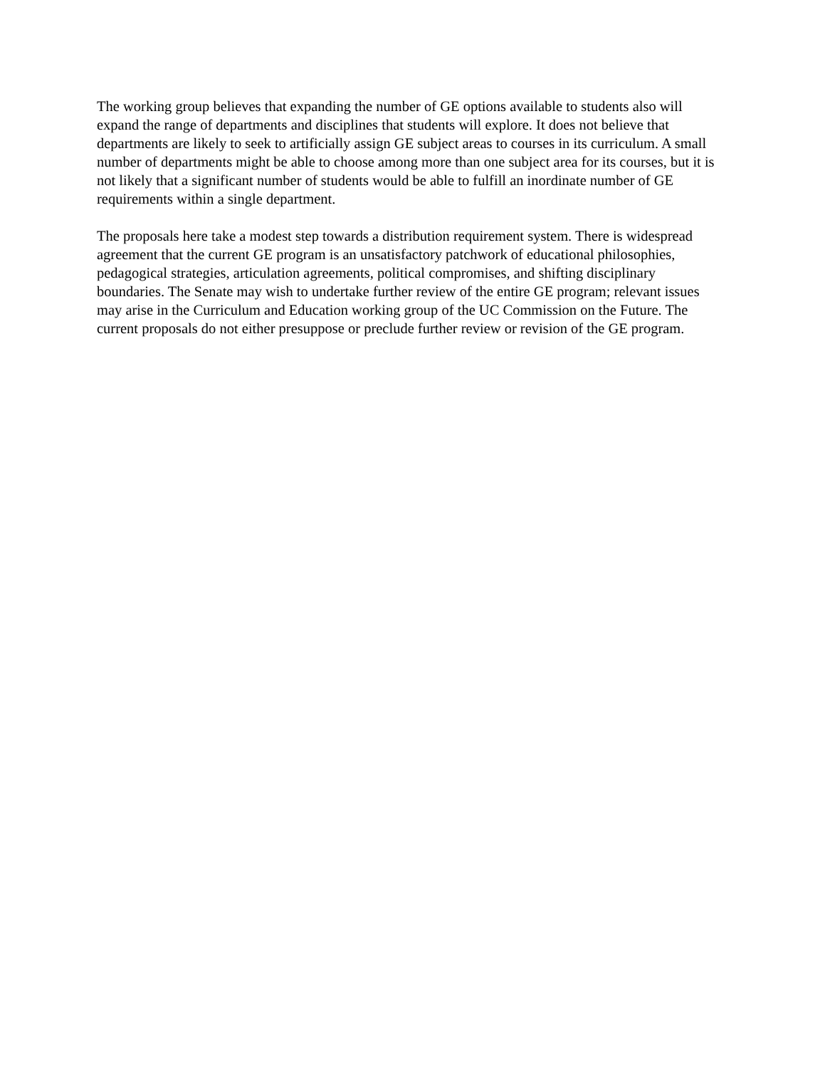The working group believes that expanding the number of GE options available to students also will expand the range of departments and disciplines that students will explore. It does not believe that departments are likely to seek to artificially assign GE subject areas to courses in its curriculum. A small number of departments might be able to choose among more than one subject area for its courses, but it is not likely that a significant number of students would be able to fulfill an inordinate number of GE requirements within a single department.
The proposals here take a modest step towards a distribution requirement system. There is widespread agreement that the current GE program is an unsatisfactory patchwork of educational philosophies, pedagogical strategies, articulation agreements, political compromises, and shifting disciplinary boundaries. The Senate may wish to undertake further review of the entire GE program; relevant issues may arise in the Curriculum and Education working group of the UC Commission on the Future. The current proposals do not either presuppose or preclude further review or revision of the GE program.